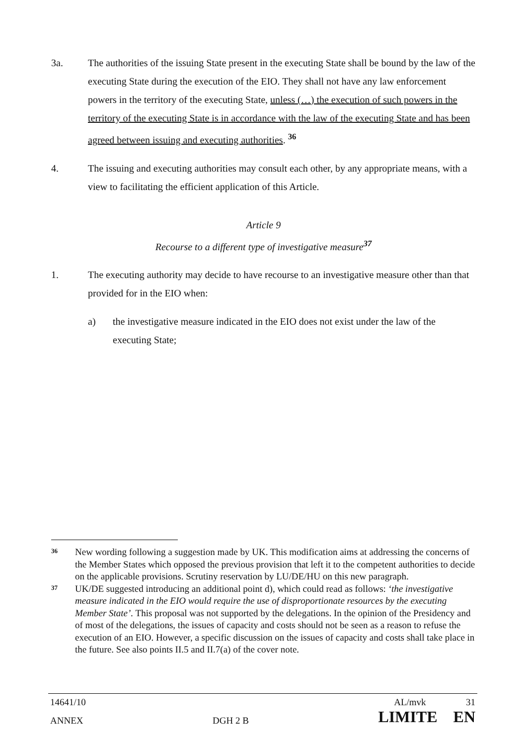3a. The authorities of the issuing State present in the executing State shall be bound by the law of the executing State during the execution of the EIO. They shall not have any law enforcement powers in the territory of the executing State, unless (…) the execution of such powers in the territory of the executing State is in accordance with the law of the executing State and has been agreed between issuing and executing authorities. <sup>36</sup>
4. The issuing and executing authorities may consult each other, by any appropriate means, with a view to facilitating the efficient application of this Article.
Article 9
Recourse to a different type of investigative measure<sup>37</sup>
1. The executing authority may decide to have recourse to an investigative measure other than that provided for in the EIO when:
a) the investigative measure indicated in the EIO does not exist under the law of the executing State;
36
New wording following a suggestion made by UK. This modification aims at addressing the concerns of the Member States which opposed the previous provision that left it to the competent authorities to decide on the applicable provisions. Scrutiny reservation by LU/DE/HU on this new paragraph.
37
UK/DE suggested introducing an additional point d), which could read as follows: ‘the investigative measure indicated in the EIO would require the use of disproportionate resources by the executing Member State’. This proposal was not supported by the delegations. In the opinion of the Presidency and of most of the delegations, the issues of capacity and costs should not be seen as a reason to refuse the execution of an EIO. However, a specific discussion on the issues of capacity and costs shall take place in the future. See also points II.5 and II.7(a) of the cover note.
14641/10 AL/mvk 31
ANNEX DGH 2 B LIMITE EN